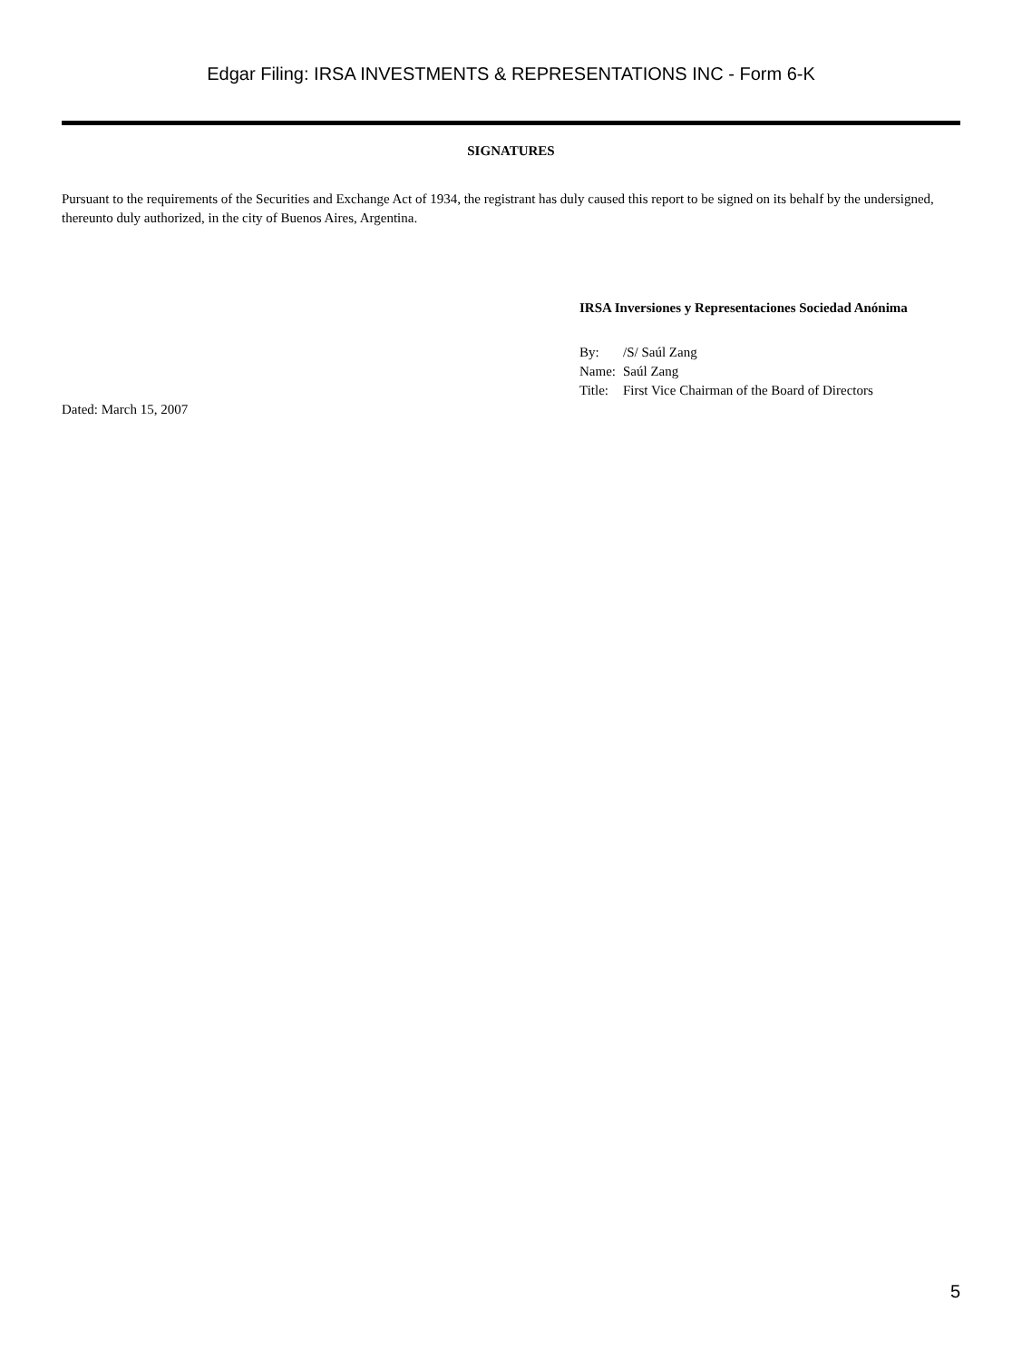Edgar Filing: IRSA INVESTMENTS & REPRESENTATIONS INC - Form 6-K
SIGNATURES
Pursuant to the requirements of the Securities and Exchange Act of 1934, the registrant has duly caused this report to be signed on its behalf by the undersigned, thereunto duly authorized, in the city of Buenos Aires, Argentina.
Dated: March 15, 2007
IRSA Inversiones y Representaciones Sociedad Anónima
| By: | /S/ Saúl Zang |
| Name: | Saúl Zang |
| Title: | First Vice Chairman of the Board of Directors |
5